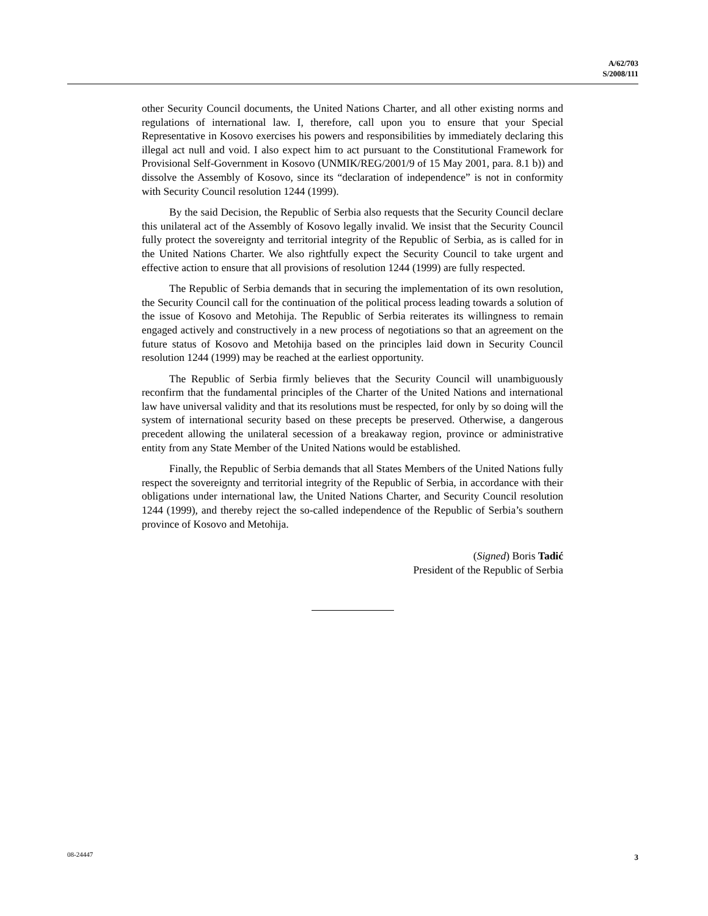A/62/703
S/2008/111
other Security Council documents, the United Nations Charter, and all other existing norms and regulations of international law. I, therefore, call upon you to ensure that your Special Representative in Kosovo exercises his powers and responsibilities by immediately declaring this illegal act null and void. I also expect him to act pursuant to the Constitutional Framework for Provisional Self-Government in Kosovo (UNMIK/REG/2001/9 of 15 May 2001, para. 8.1 b)) and dissolve the Assembly of Kosovo, since its “declaration of independence” is not in conformity with Security Council resolution 1244 (1999).
By the said Decision, the Republic of Serbia also requests that the Security Council declare this unilateral act of the Assembly of Kosovo legally invalid. We insist that the Security Council fully protect the sovereignty and territorial integrity of the Republic of Serbia, as is called for in the United Nations Charter. We also rightfully expect the Security Council to take urgent and effective action to ensure that all provisions of resolution 1244 (1999) are fully respected.
The Republic of Serbia demands that in securing the implementation of its own resolution, the Security Council call for the continuation of the political process leading towards a solution of the issue of Kosovo and Metohija. The Republic of Serbia reiterates its willingness to remain engaged actively and constructively in a new process of negotiations so that an agreement on the future status of Kosovo and Metohija based on the principles laid down in Security Council resolution 1244 (1999) may be reached at the earliest opportunity.
The Republic of Serbia firmly believes that the Security Council will unambiguously reconfirm that the fundamental principles of the Charter of the United Nations and international law have universal validity and that its resolutions must be respected, for only by so doing will the system of international security based on these precepts be preserved. Otherwise, a dangerous precedent allowing the unilateral secession of a breakaway region, province or administrative entity from any State Member of the United Nations would be established.
Finally, the Republic of Serbia demands that all States Members of the United Nations fully respect the sovereignty and territorial integrity of the Republic of Serbia, in accordance with their obligations under international law, the United Nations Charter, and Security Council resolution 1244 (1999), and thereby reject the so-called independence of the Republic of Serbia’s southern province of Kosovo and Metohija.
(Signed) Boris Tadić
President of the Republic of Serbia
08-24447 3